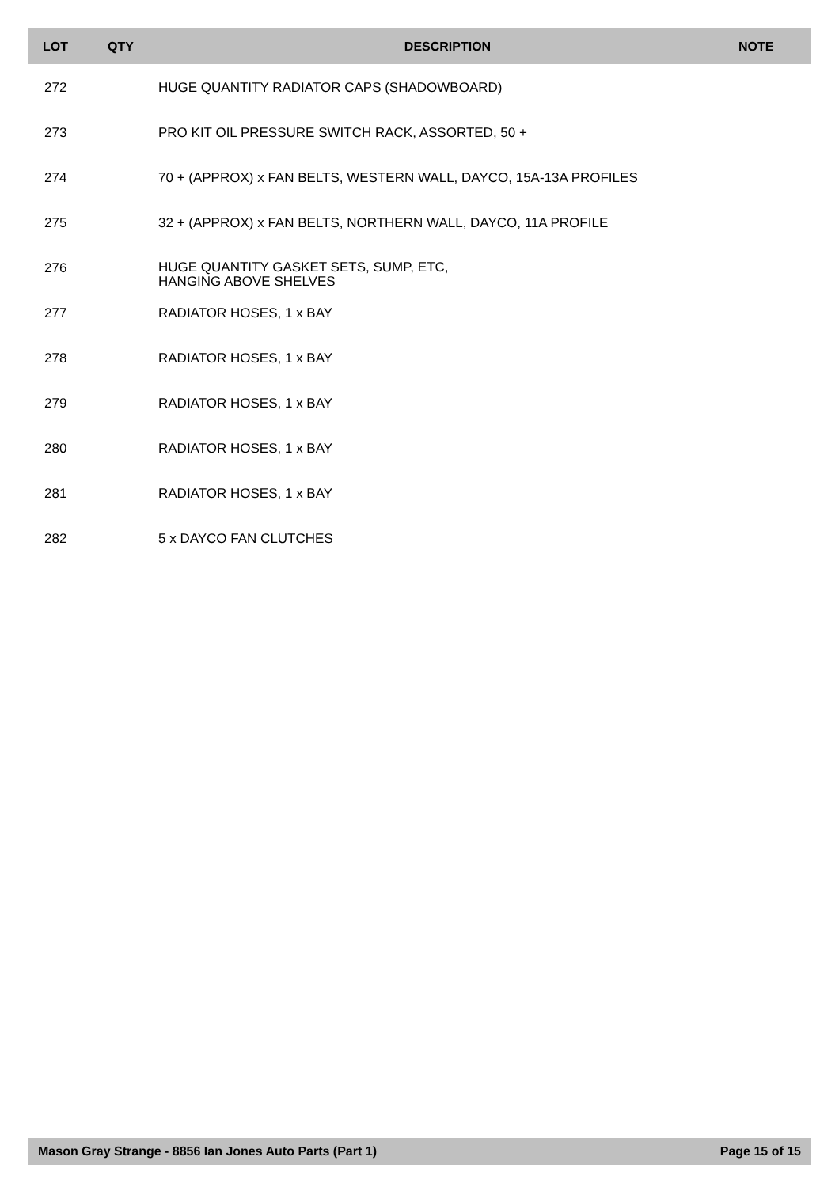| LOT | QTY | DESCRIPTION | NOTE |
| --- | --- | --- | --- |
| 272 | | HUGE QUANTITY RADIATOR CAPS (SHADOWBOARD) | |
| 273 | | PRO KIT OIL PRESSURE SWITCH RACK, ASSORTED, 50 + | |
| 274 | | 70 + (APPROX) x FAN BELTS, WESTERN WALL, DAYCO, 15A-13A PROFILES | |
| 275 | | 32 + (APPROX) x FAN BELTS, NORTHERN WALL, DAYCO, 11A PROFILE | |
| 276 | | HUGE QUANTITY GASKET SETS, SUMP, ETC, HANGING ABOVE SHELVES | |
| 277 | | RADIATOR HOSES, 1 x BAY | |
| 278 | | RADIATOR HOSES, 1 x BAY | |
| 279 | | RADIATOR HOSES, 1 x BAY | |
| 280 | | RADIATOR HOSES, 1 x BAY | |
| 281 | | RADIATOR HOSES, 1 x BAY | |
| 282 | | 5 x DAYCO FAN CLUTCHES | |
Mason Gray Strange - 8856 Ian Jones Auto Parts (Part 1) Page 15 of 15